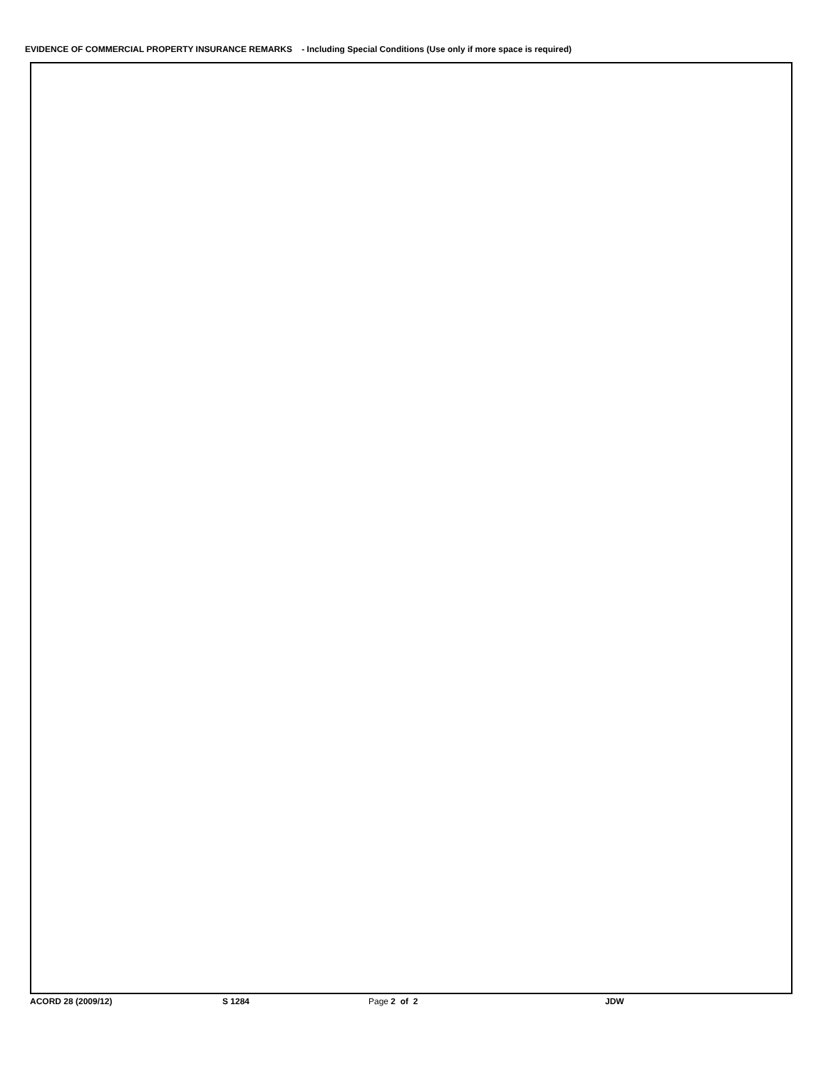EVIDENCE OF COMMERCIAL PROPERTY INSURANCE REMARKS - Including Special Conditions (Use only if more space is required)
ACORD 28 (2009/12) S 1284 Page 2 of 2 JDW